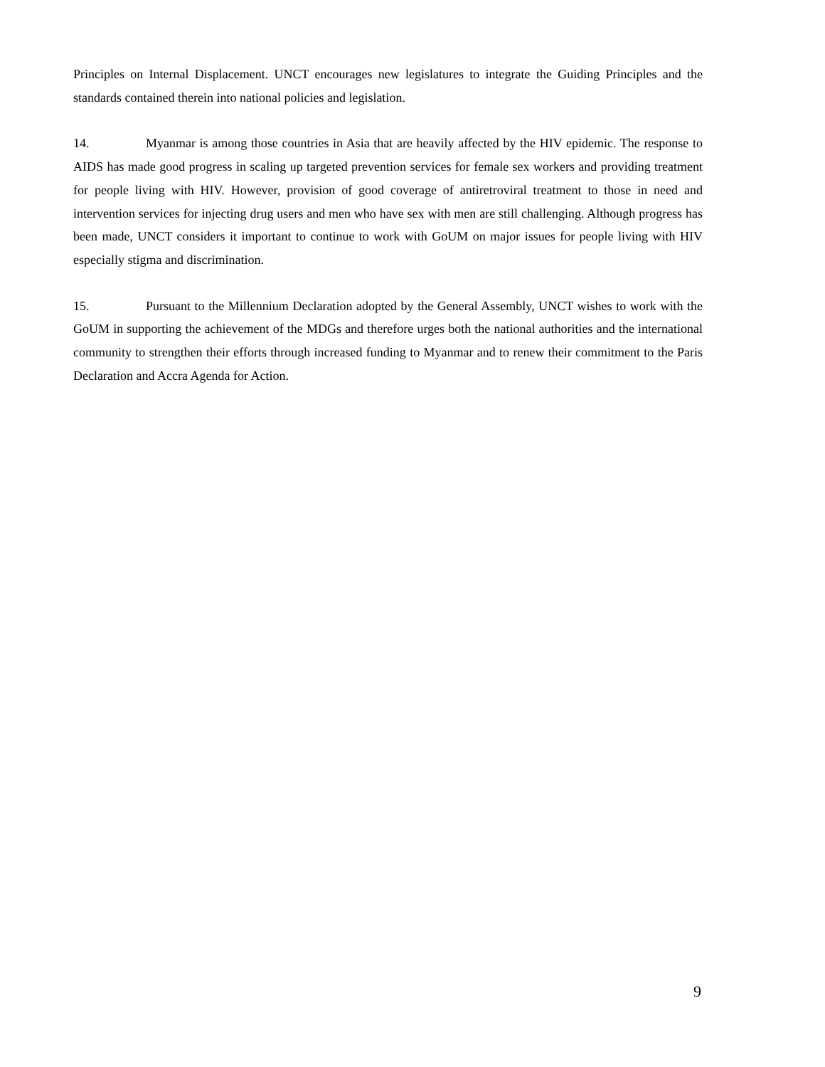Principles on Internal Displacement. UNCT encourages new legislatures to integrate the Guiding Principles and the standards contained therein into national policies and legislation.
14. Myanmar is among those countries in Asia that are heavily affected by the HIV epidemic. The response to AIDS has made good progress in scaling up targeted prevention services for female sex workers and providing treatment for people living with HIV. However, provision of good coverage of antiretroviral treatment to those in need and intervention services for injecting drug users and men who have sex with men are still challenging. Although progress has been made, UNCT considers it important to continue to work with GoUM on major issues for people living with HIV especially stigma and discrimination.
15. Pursuant to the Millennium Declaration adopted by the General Assembly, UNCT wishes to work with the GoUM in supporting the achievement of the MDGs and therefore urges both the national authorities and the international community to strengthen their efforts through increased funding to Myanmar and to renew their commitment to the Paris Declaration and Accra Agenda for Action.
9